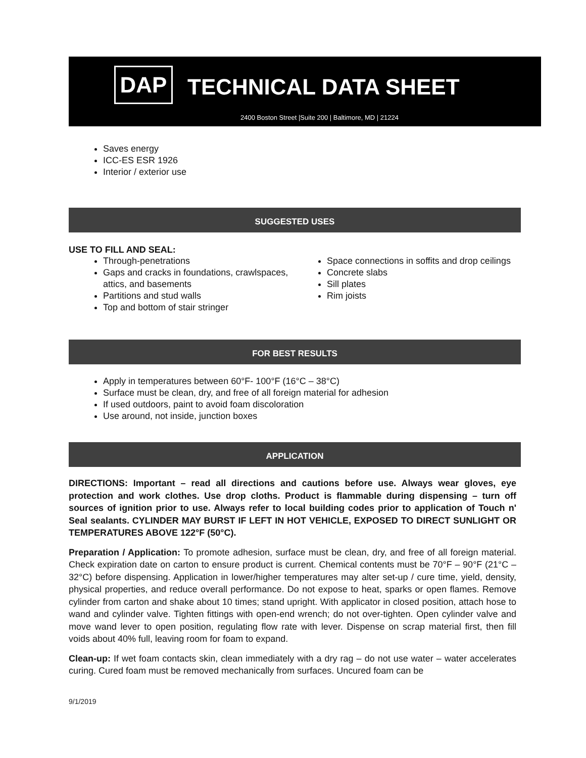DAP TECHNICAL DATA SHEET
2400 Boston Street |Suite 200 | Baltimore, MD | 21224
Saves energy
ICC-ES ESR 1926
Interior / exterior use
SUGGESTED USES
USE TO FILL AND SEAL:
Through-penetrations
Gaps and cracks in foundations, crawlspaces, attics, and basements
Partitions and stud walls
Top and bottom of stair stringer
Space connections in soffits and drop ceilings
Concrete slabs
Sill plates
Rim joists
FOR BEST RESULTS
Apply in temperatures between 60°F- 100°F (16°C – 38°C)
Surface must be clean, dry, and free of all foreign material for adhesion
If used outdoors, paint to avoid foam discoloration
Use around, not inside, junction boxes
APPLICATION
DIRECTIONS: Important – read all directions and cautions before use. Always wear gloves, eye protection and work clothes. Use drop cloths. Product is flammable during dispensing – turn off sources of ignition prior to use. Always refer to local building codes prior to application of Touch n' Seal sealants. CYLINDER MAY BURST IF LEFT IN HOT VEHICLE, EXPOSED TO DIRECT SUNLIGHT OR TEMPERATURES ABOVE 122°F (50°C).
Preparation / Application: To promote adhesion, surface must be clean, dry, and free of all foreign material. Check expiration date on carton to ensure product is current. Chemical contents must be 70°F – 90°F (21°C – 32°C) before dispensing. Application in lower/higher temperatures may alter set-up / cure time, yield, density, physical properties, and reduce overall performance. Do not expose to heat, sparks or open flames. Remove cylinder from carton and shake about 10 times; stand upright. With applicator in closed position, attach hose to wand and cylinder valve. Tighten fittings with open-end wrench; do not over-tighten. Open cylinder valve and move wand lever to open position, regulating flow rate with lever. Dispense on scrap material first, then fill voids about 40% full, leaving room for foam to expand.
Clean-up: If wet foam contacts skin, clean immediately with a dry rag – do not use water – water accelerates curing. Cured foam must be removed mechanically from surfaces. Uncured foam can be
9/1/2019